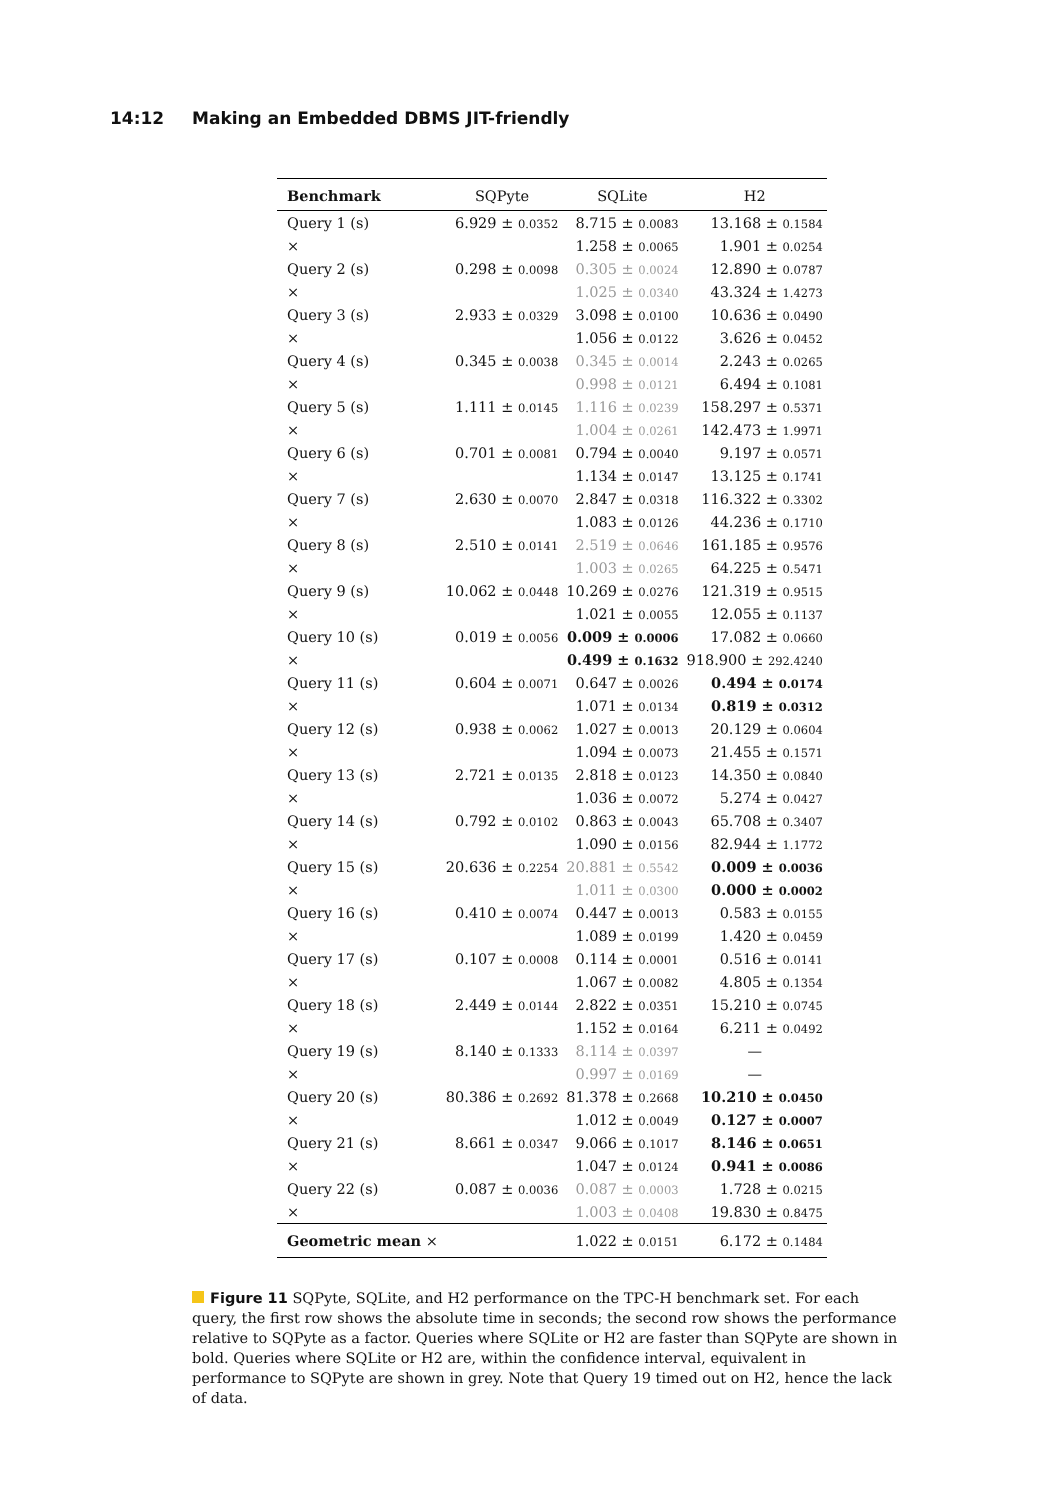14:12 Making an Embedded DBMS JIT-friendly
| Benchmark | SQPyte | SQLite | H2 |
| --- | --- | --- | --- |
| Query 1 (s) | 6.929 ± 0.0352 | 8.715 ± 0.0083 | 13.168 ± 0.1584 |
| × | | 1.258 ± 0.0065 | 1.901 ± 0.0254 |
| Query 2 (s) | 0.298 ± 0.0098 | 0.305 ± 0.0024 | 12.890 ± 0.0787 |
| × | | 1.025 ± 0.0340 | 43.324 ± 1.4273 |
| Query 3 (s) | 2.933 ± 0.0329 | 3.098 ± 0.0100 | 10.636 ± 0.0490 |
| × | | 1.056 ± 0.0122 | 3.626 ± 0.0452 |
| Query 4 (s) | 0.345 ± 0.0038 | 0.345 ± 0.0014 | 2.243 ± 0.0265 |
| × | | 0.998 ± 0.0121 | 6.494 ± 0.1081 |
| Query 5 (s) | 1.111 ± 0.0145 | 1.116 ± 0.0239 | 158.297 ± 0.5371 |
| × | | 1.004 ± 0.0261 | 142.473 ± 1.9971 |
| Query 6 (s) | 0.701 ± 0.0081 | 0.794 ± 0.0040 | 9.197 ± 0.0571 |
| × | | 1.134 ± 0.0147 | 13.125 ± 0.1741 |
| Query 7 (s) | 2.630 ± 0.0070 | 2.847 ± 0.0318 | 116.322 ± 0.3302 |
| × | | 1.083 ± 0.0126 | 44.236 ± 0.1710 |
| Query 8 (s) | 2.510 ± 0.0141 | 2.519 ± 0.0646 | 161.185 ± 0.9576 |
| × | | 1.003 ± 0.0265 | 64.225 ± 0.5471 |
| Query 9 (s) | 10.062 ± 0.0448 | 10.269 ± 0.0276 | 121.319 ± 0.9515 |
| × | | 1.021 ± 0.0055 | 12.055 ± 0.1137 |
| Query 10 (s) | 0.019 ± 0.0056 | 0.009 ± 0.0006 | 17.082 ± 0.0660 |
| × | | 0.499 ± 0.1632 | 918.900 ± 292.4240 |
| Query 11 (s) | 0.604 ± 0.0071 | 0.647 ± 0.0026 | 0.494 ± 0.0174 |
| × | | 1.071 ± 0.0134 | 0.819 ± 0.0312 |
| Query 12 (s) | 0.938 ± 0.0062 | 1.027 ± 0.0013 | 20.129 ± 0.0604 |
| × | | 1.094 ± 0.0073 | 21.455 ± 0.1571 |
| Query 13 (s) | 2.721 ± 0.0135 | 2.818 ± 0.0123 | 14.350 ± 0.0840 |
| × | | 1.036 ± 0.0072 | 5.274 ± 0.0427 |
| Query 14 (s) | 0.792 ± 0.0102 | 0.863 ± 0.0043 | 65.708 ± 0.3407 |
| × | | 1.090 ± 0.0156 | 82.944 ± 1.1772 |
| Query 15 (s) | 20.636 ± 0.2254 | 20.881 ± 0.5542 | 0.009 ± 0.0036 |
| × | | 1.011 ± 0.0300 | 0.000 ± 0.0002 |
| Query 16 (s) | 0.410 ± 0.0074 | 0.447 ± 0.0013 | 0.583 ± 0.0155 |
| × | | 1.089 ± 0.0199 | 1.420 ± 0.0459 |
| Query 17 (s) | 0.107 ± 0.0008 | 0.114 ± 0.0001 | 0.516 ± 0.0141 |
| × | | 1.067 ± 0.0082 | 4.805 ± 0.1354 |
| Query 18 (s) | 2.449 ± 0.0144 | 2.822 ± 0.0351 | 15.210 ± 0.0745 |
| × | | 1.152 ± 0.0164 | 6.211 ± 0.0492 |
| Query 19 (s) | 8.140 ± 0.1333 | 8.114 ± 0.0397 | — |
| × | | 0.997 ± 0.0169 | — |
| Query 20 (s) | 80.386 ± 0.2692 | 81.378 ± 0.2668 | 10.210 ± 0.0450 |
| × | | 1.012 ± 0.0049 | 0.127 ± 0.0007 |
| Query 21 (s) | 8.661 ± 0.0347 | 9.066 ± 0.1017 | 8.146 ± 0.0651 |
| × | | 1.047 ± 0.0124 | 0.941 ± 0.0086 |
| Query 22 (s) | 0.087 ± 0.0036 | 0.087 ± 0.0003 | 1.728 ± 0.0215 |
| × | | 1.003 ± 0.0408 | 19.830 ± 0.8475 |
| Geometric mean × | | 1.022 ± 0.0151 | 6.172 ± 0.1484 |
Figure 11 SQPyte, SQLite, and H2 performance on the TPC-H benchmark set. For each query, the first row shows the absolute time in seconds; the second row shows the performance relative to SQPyte as a factor. Queries where SQLite or H2 are faster than SQPyte are shown in bold. Queries where SQLite or H2 are, within the confidence interval, equivalent in performance to SQPyte are shown in grey. Note that Query 19 timed out on H2, hence the lack of data.